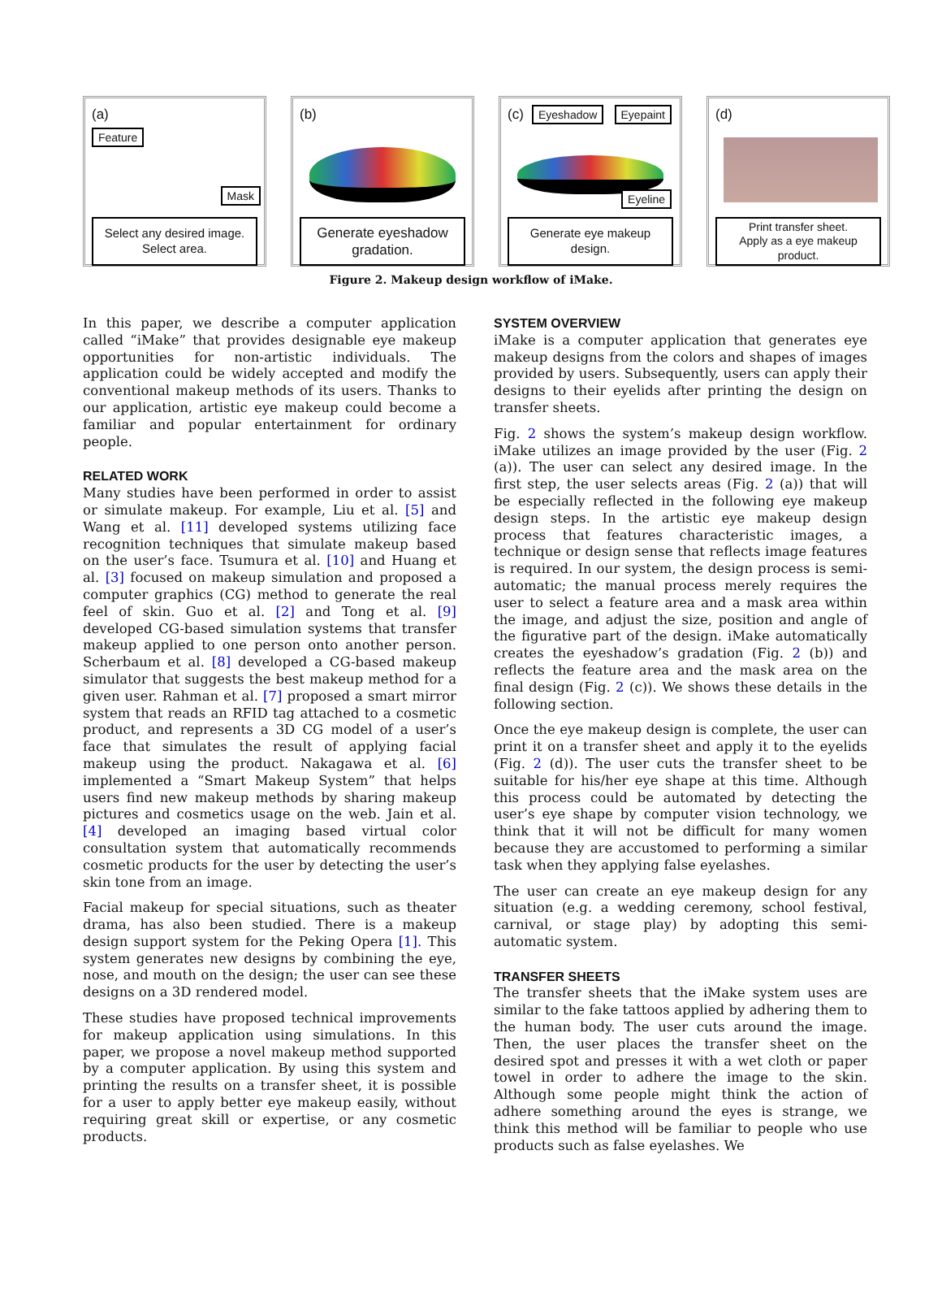(a)
Feature
Mask
Select any desired image.
Select area.
(b)
Generate eyeshadow
gradation.
(c) Eyeshadow Eyepaint
Eyeline
Generate eye makeup
design.
(d)
Print transfer sheet.
Apply as a eye makeup
product.
Figure 2. Makeup design workflow of iMake.
In this paper, we describe a computer application called “iMake” that provides designable eye makeup opportunities for non-artistic individuals. The application could be widely accepted and modify the conventional makeup methods of its users. Thanks to our application, artistic eye makeup could become a familiar and popular entertainment for ordinary people.
RELATED WORK
Many studies have been performed in order to assist or simulate makeup. For example, Liu et al. [5] and Wang et al. [11] developed systems utilizing face recognition techniques that simulate makeup based on the user’s face. Tsumura et al. [10] and Huang et al. [3] focused on makeup simulation and proposed a computer graphics (CG) method to generate the real feel of skin. Guo et al. [2] and Tong et al. [9] developed CG-based simulation systems that transfer makeup applied to one person onto another person. Scherbaum et al. [8] developed a CG-based makeup simulator that suggests the best makeup method for a given user. Rahman et al. [7] proposed a smart mirror system that reads an RFID tag attached to a cosmetic product, and represents a 3D CG model of a user’s face that simulates the result of applying facial makeup using the product. Nakagawa et al. [6] implemented a “Smart Makeup System” that helps users find new makeup methods by sharing makeup pictures and cosmetics usage on the web. Jain et al. [4] developed an imaging based virtual color consultation system that automatically recommends cosmetic products for the user by detecting the user’s skin tone from an image.
Facial makeup for special situations, such as theater drama, has also been studied. There is a makeup design support system for the Peking Opera [1]. This system generates new designs by combining the eye, nose, and mouth on the design; the user can see these designs on a 3D rendered model.
These studies have proposed technical improvements for makeup application using simulations. In this paper, we propose a novel makeup method supported by a computer application. By using this system and printing the results on a transfer sheet, it is possible for a user to apply better eye makeup easily, without requiring great skill or expertise, or any cosmetic products.
SYSTEM OVERVIEW
iMake is a computer application that generates eye makeup designs from the colors and shapes of images provided by users. Subsequently, users can apply their designs to their eyelids after printing the design on transfer sheets.
Fig. 2 shows the system’s makeup design workflow. iMake utilizes an image provided by the user (Fig. 2 (a)). The user can select any desired image. In the first step, the user selects areas (Fig. 2 (a)) that will be especially reflected in the following eye makeup design steps. In the artistic eye makeup design process that features characteristic images, a technique or design sense that reflects image features is required. In our system, the design process is semi-automatic; the manual process merely requires the user to select a feature area and a mask area within the image, and adjust the size, position and angle of the figurative part of the design. iMake automatically creates the eyeshadow’s gradation (Fig. 2 (b)) and reflects the feature area and the mask area on the final design (Fig. 2 (c)). We shows these details in the following section.
Once the eye makeup design is complete, the user can print it on a transfer sheet and apply it to the eyelids (Fig. 2 (d)). The user cuts the transfer sheet to be suitable for his/her eye shape at this time. Although this process could be automated by detecting the user’s eye shape by computer vision technology, we think that it will not be difficult for many women because they are accustomed to performing a similar task when they applying false eyelashes.
The user can create an eye makeup design for any situation (e.g. a wedding ceremony, school festival, carnival, or stage play) by adopting this semi-automatic system.
TRANSFER SHEETS
The transfer sheets that the iMake system uses are similar to the fake tattoos applied by adhering them to the human body. The user cuts around the image. Then, the user places the transfer sheet on the desired spot and presses it with a wet cloth or paper towel in order to adhere the image to the skin. Although some people might think the action of adhere something around the eyes is strange, we think this method will be familiar to people who use products such as false eyelashes. We